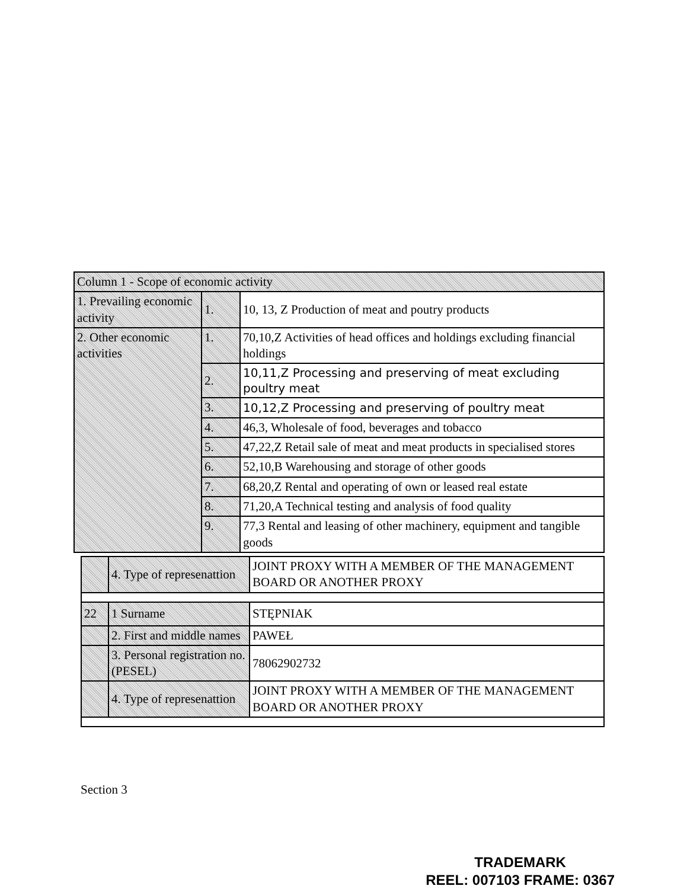| Column 1 - Scope of economic activity | | |
| 1. Prevailing economic activity | 1. | 10, 13, Z Production of meat and poutry products |
| 2. Other economic activities | 1. | 70,10,Z Activities of head offices and holdings excluding financial holdings |
| | 2. | 10,11,Z Processing and preserving of meat excluding poultry meat |
| | 3. | 10,12,Z Processing and preserving of poultry meat |
| | 4. | 46,3, Wholesale of food, beverages and tobacco |
| | 5. | 47,22,Z Retail sale of meat and meat products in specialised stores |
| | 6. | 52,10,B Warehousing and storage of other goods |
| | 7. | 68,20,Z Rental and operating of own or leased real estate |
| | 8. | 71,20,A Technical testing and analysis of food quality |
| | 9. | 77,3 Rental and leasing of other machinery, equipment and tangible goods |
| | 4. Type of represenattion | JOINT PROXY WITH A MEMBER OF THE MANAGEMENT BOARD OR ANOTHER PROXY |
| 22 | 1 Surname | STĘPNIAK |
| | 2. First and middle names | PAWEŁ |
| | 3. Personal registration no. (PESEL) | 78062902732 |
| | 4. Type of represenattion | JOINT PROXY WITH A MEMBER OF THE MANAGEMENT BOARD OR ANOTHER PROXY |
Section 3
TRADEMARK
REEL: 007103 FRAME: 0367